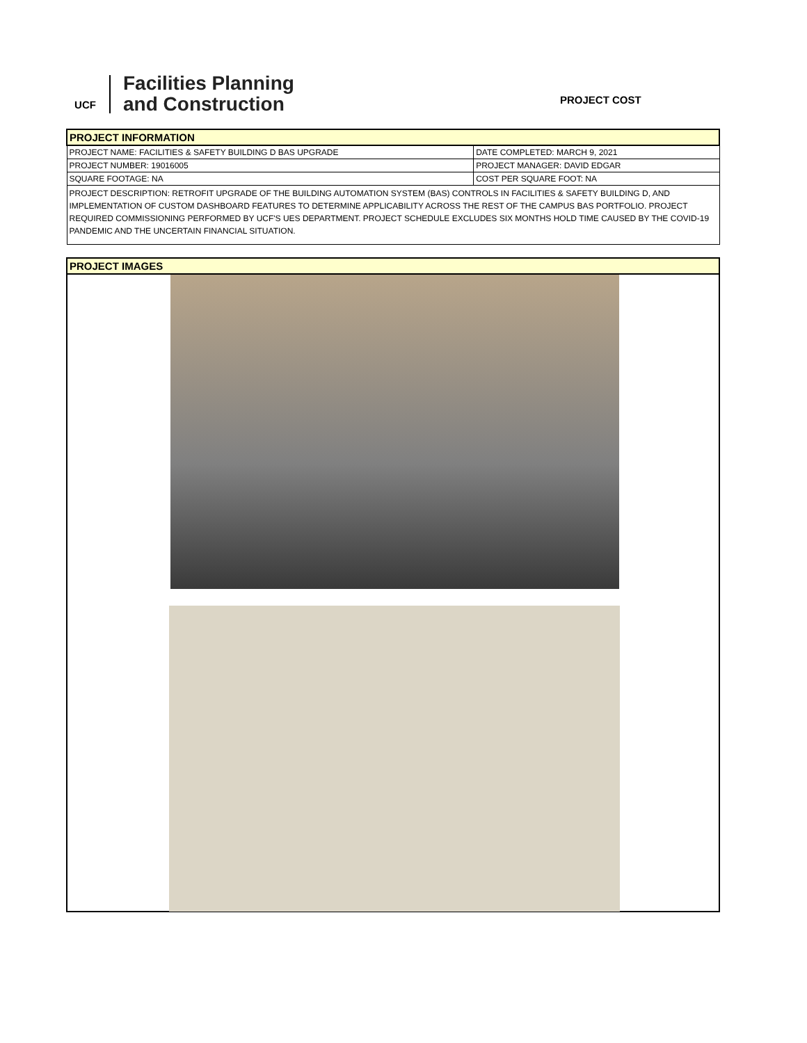UCF
Facilities Planning
and Construction
PROJECT COST
| PROJECT INFORMATION | |
| PROJECT NAME: FACILITIES & SAFETY BUILDING D BAS UPGRADE | DATE COMPLETED: MARCH 9, 2021 |
| PROJECT NUMBER: 19016005 | PROJECT MANAGER: DAVID EDGAR |
| SQUARE FOOTAGE: NA | COST PER SQUARE FOOT: NA |
| PROJECT DESCRIPTION: RETROFIT UPGRADE OF THE BUILDING AUTOMATION SYSTEM (BAS) CONTROLS IN FACILITIES & SAFETY BUILDING D, AND IMPLEMENTATION OF CUSTOM DASHBOARD FEATURES TO DETERMINE APPLICABILITY ACROSS THE REST OF THE CAMPUS BAS PORTFOLIO. PROJECT REQUIRED COMMISSIONING PERFORMED BY UCF'S UES DEPARTMENT. PROJECT SCHEDULE EXCLUDES SIX MONTHS HOLD TIME CAUSED BY THE COVID-19 PANDEMIC AND THE UNCERTAIN FINANCIAL SITUATION. | |
| PROJECT IMAGES |